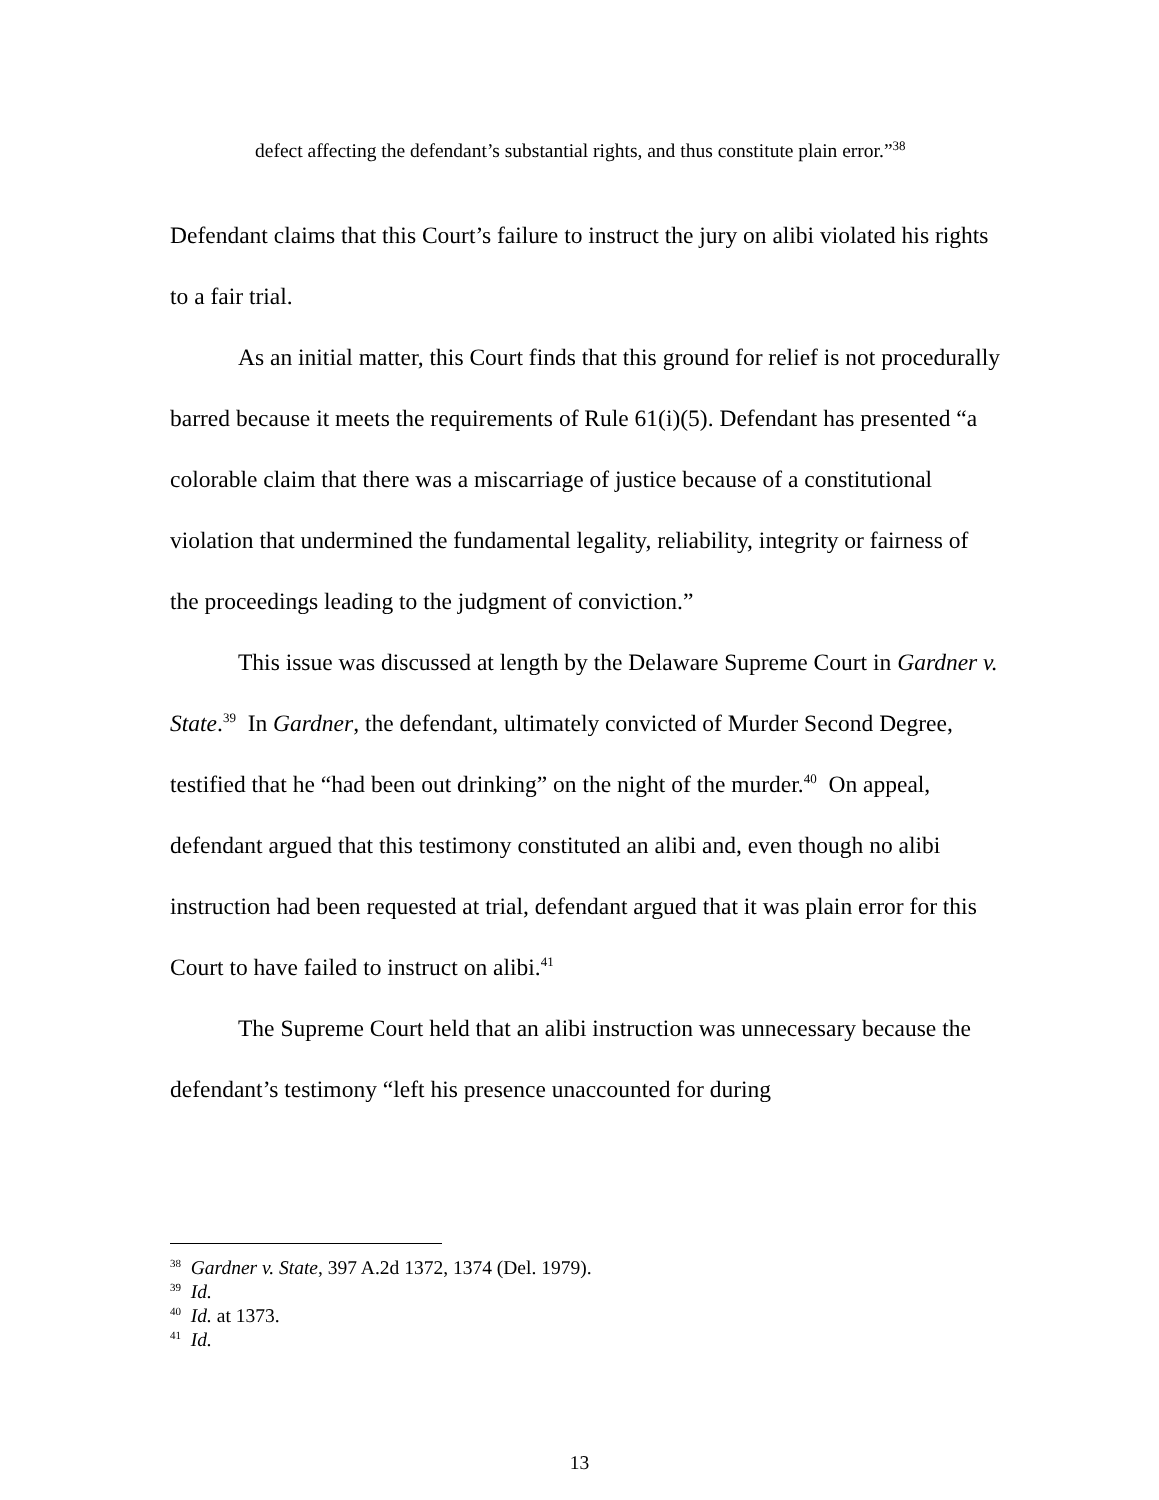defect affecting the defendant’s substantial rights, and thus constitute plain error.”<sup>38</sup>
Defendant claims that this Court’s failure to instruct the jury on alibi violated his rights to a fair trial.
As an initial matter, this Court finds that this ground for relief is not procedurally barred because it meets the requirements of Rule 61(i)(5). Defendant has presented “a colorable claim that there was a miscarriage of justice because of a constitutional violation that undermined the fundamental legality, reliability, integrity or fairness of the proceedings leading to the judgment of conviction.”
This issue was discussed at length by the Delaware Supreme Court in Gardner v. State.<sup>39</sup> In Gardner, the defendant, ultimately convicted of Murder Second Degree, testified that he “had been out drinking” on the night of the murder.<sup>40</sup> On appeal, defendant argued that this testimony constituted an alibi and, even though no alibi instruction had been requested at trial, defendant argued that it was plain error for this Court to have failed to instruct on alibi.<sup>41</sup>
The Supreme Court held that an alibi instruction was unnecessary because the defendant’s testimony “left his presence unaccounted for during
<sup>38</sup> Gardner v. State, 397 A.2d 1372, 1374 (Del. 1979).
<sup>39</sup> Id.
<sup>40</sup> Id. at 1373.
<sup>41</sup> Id.
13